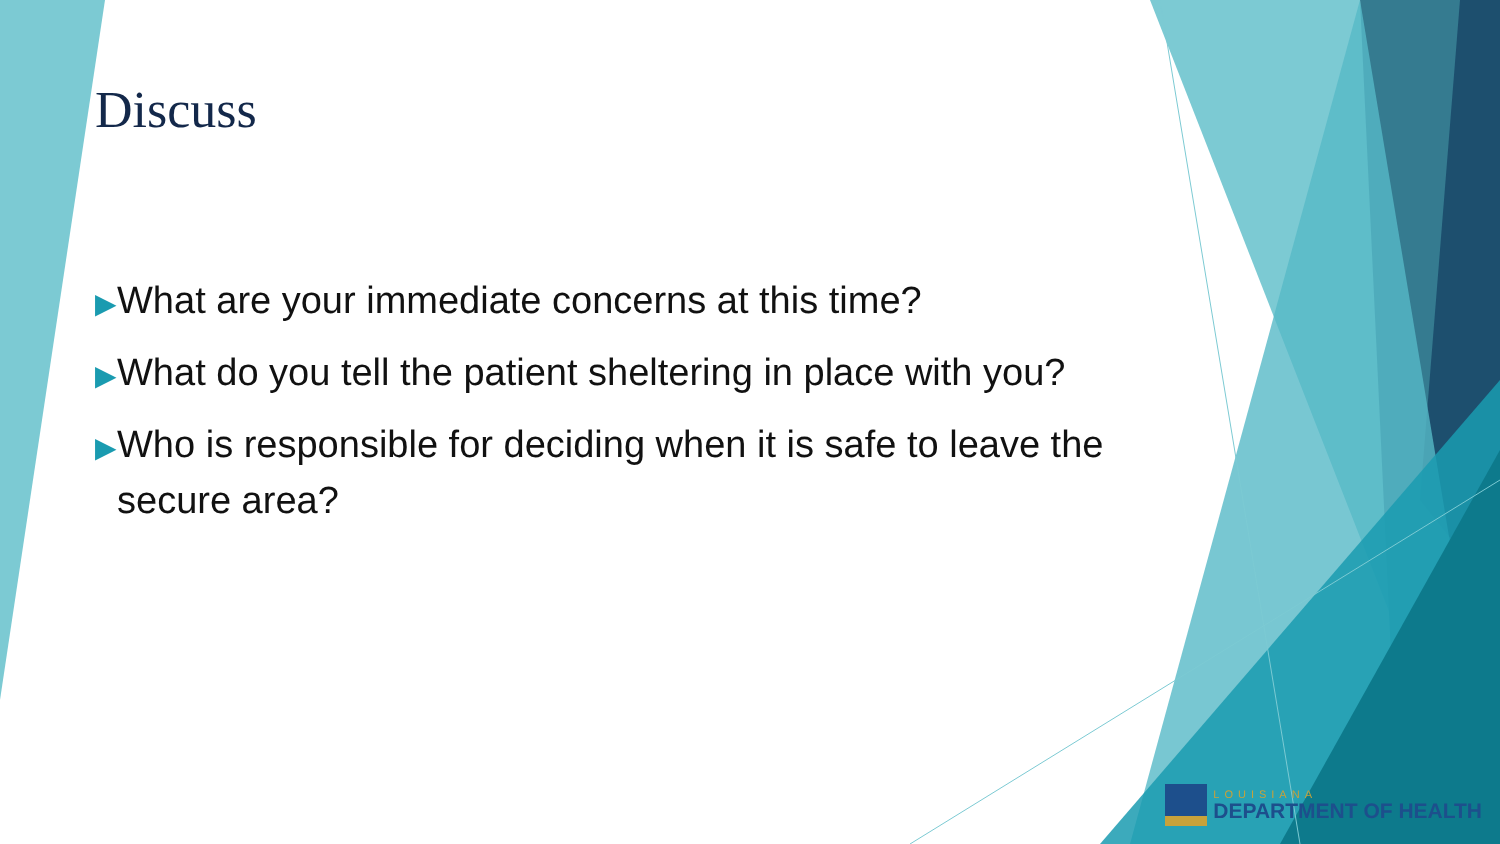Discuss
▶What are your immediate concerns at this time?
▶What do you tell the patient sheltering in place with you?
▶Who is responsible for deciding when it is safe to leave the secure area?
LOUISIANA
DEPARTMENT OF HEALTH